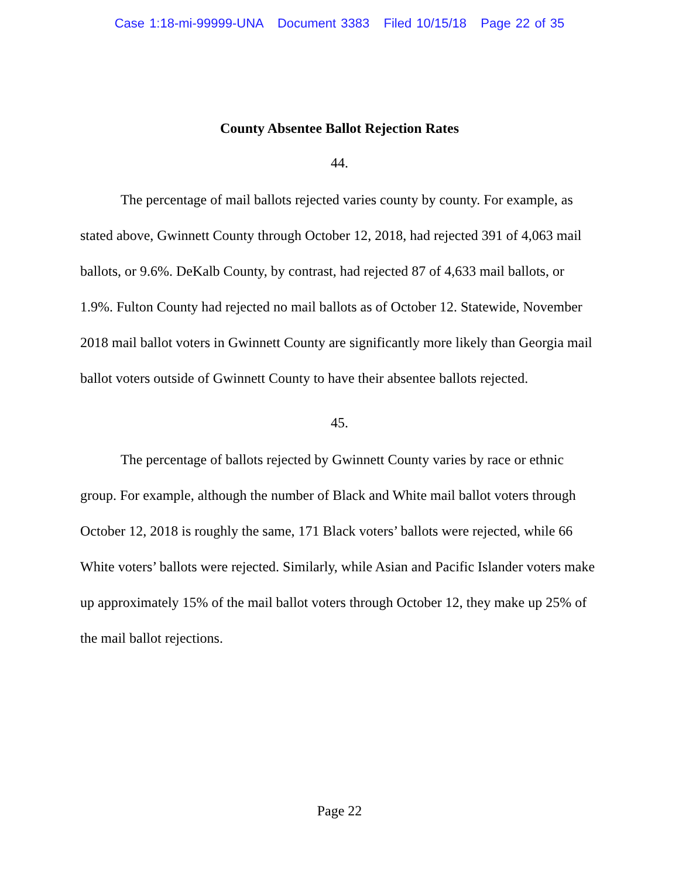Case 1:18-mi-99999-UNA Document 3383 Filed 10/15/18 Page 22 of 35
County Absentee Ballot Rejection Rates
44.
The percentage of mail ballots rejected varies county by county. For example, as stated above, Gwinnett County through October 12, 2018, had rejected 391 of 4,063 mail ballots, or 9.6%. DeKalb County, by contrast, had rejected 87 of 4,633 mail ballots, or 1.9%. Fulton County had rejected no mail ballots as of October 12. Statewide, November 2018 mail ballot voters in Gwinnett County are significantly more likely than Georgia mail ballot voters outside of Gwinnett County to have their absentee ballots rejected.
45.
The percentage of ballots rejected by Gwinnett County varies by race or ethnic group. For example, although the number of Black and White mail ballot voters through October 12, 2018 is roughly the same, 171 Black voters’ ballots were rejected, while 66 White voters’ ballots were rejected. Similarly, while Asian and Pacific Islander voters make up approximately 15% of the mail ballot voters through October 12, they make up 25% of the mail ballot rejections.
Page 22